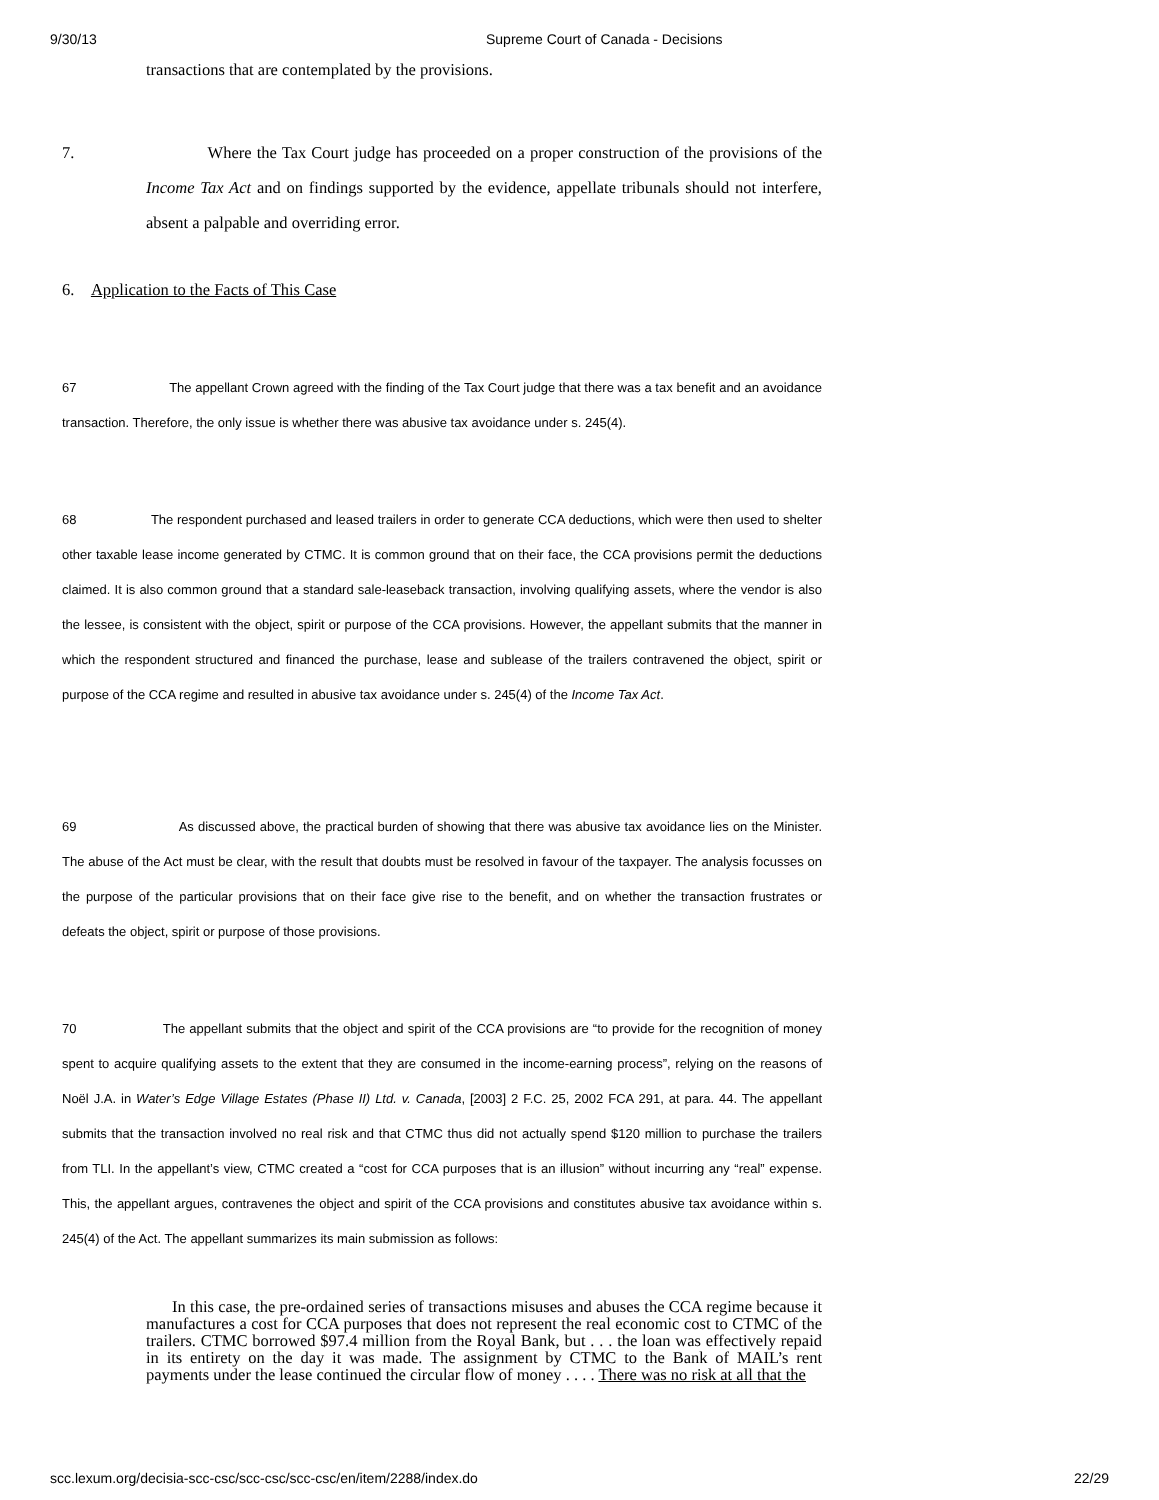9/30/13 Supreme Court of Canada - Decisions
transactions that are contemplated by the provisions.
7. Where the Tax Court judge has proceeded on a proper construction of the provisions of the Income Tax Act and on findings supported by the evidence, appellate tribunals should not interfere, absent a palpable and overriding error.
6. Application to the Facts of This Case
67 The appellant Crown agreed with the finding of the Tax Court judge that there was a tax benefit and an avoidance transaction. Therefore, the only issue is whether there was abusive tax avoidance under s. 245(4).
68 The respondent purchased and leased trailers in order to generate CCA deductions, which were then used to shelter other taxable lease income generated by CTMC. It is common ground that on their face, the CCA provisions permit the deductions claimed. It is also common ground that a standard sale-leaseback transaction, involving qualifying assets, where the vendor is also the lessee, is consistent with the object, spirit or purpose of the CCA provisions. However, the appellant submits that the manner in which the respondent structured and financed the purchase, lease and sublease of the trailers contravened the object, spirit or purpose of the CCA regime and resulted in abusive tax avoidance under s. 245(4) of the Income Tax Act.
69 As discussed above, the practical burden of showing that there was abusive tax avoidance lies on the Minister. The abuse of the Act must be clear, with the result that doubts must be resolved in favour of the taxpayer. The analysis focusses on the purpose of the particular provisions that on their face give rise to the benefit, and on whether the transaction frustrates or defeats the object, spirit or purpose of those provisions.
70 The appellant submits that the object and spirit of the CCA provisions are “to provide for the recognition of money spent to acquire qualifying assets to the extent that they are consumed in the income-earning process”, relying on the reasons of Noël J.A. in Water’s Edge Village Estates (Phase II) Ltd. v. Canada, [2003] 2 F.C. 25, 2002 FCA 291, at para. 44. The appellant submits that the transaction involved no real risk and that CTMC thus did not actually spend $120 million to purchase the trailers from TLI. In the appellant’s view, CTMC created a “cost for CCA purposes that is an illusion” without incurring any “real” expense. This, the appellant argues, contravenes the object and spirit of the CCA provisions and constitutes abusive tax avoidance within s. 245(4) of the Act. The appellant summarizes its main submission as follows:
In this case, the pre-ordained series of transactions misuses and abuses the CCA regime because it manufactures a cost for CCA purposes that does not represent the real economic cost to CTMC of the trailers. CTMC borrowed $97.4 million from the Royal Bank, but . . . the loan was effectively repaid in its entirety on the day it was made. The assignment by CTMC to the Bank of MAIL’s rent payments under the lease continued the circular flow of money . . . . There was no risk at all that the
scc.lexum.org/decisia-scc-csc/scc-csc/scc-csc/en/item/2288/index.do 22/29